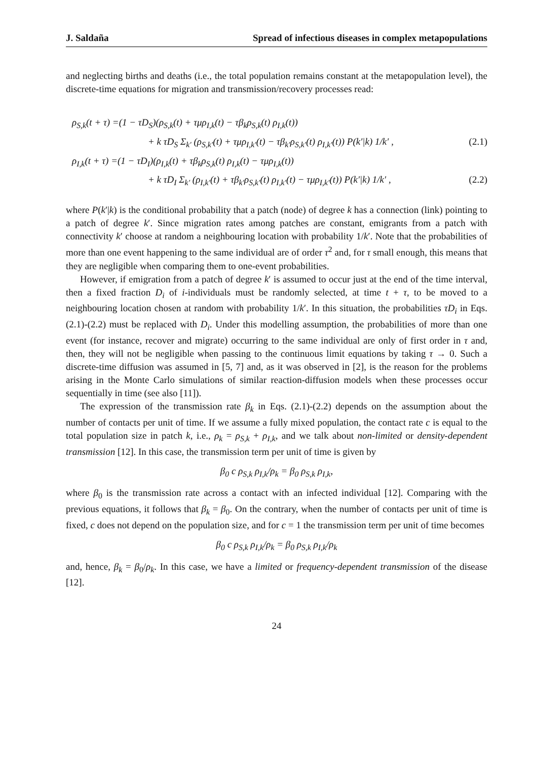J. Saldaña Spread of infectious diseases in complex metapopulations
and neglecting births and deaths (i.e., the total population remains constant at the metapopulation level), the discrete-time equations for migration and transmission/recovery processes read:
ρ<sub>S,k</sub>(t + τ) =(1 − τD<sub>S</sub>)(ρ<sub>S,k</sub>(t) + τμρ<sub>I,k</sub>(t) − τβ<sub>k</sub>ρ<sub>S,k</sub>(t) ρ<sub>I,k</sub>(t))
+ k τD<sub>S</sub> Σ<sub>k′</sub> (ρ<sub>S,k′</sub>(t) + τμρ<sub>I,k′</sub>(t) − τβ<sub>k′</sub>ρ<sub>S,k′</sub>(t) ρ<sub>I,k′</sub>(t)) P(k′|k) 1/k′ , (2.1)
ρ<sub>I,k</sub>(t + τ) =(1 − τD<sub>I</sub>)(ρ<sub>I,k</sub>(t) + τβ<sub>k</sub>ρ<sub>S,k</sub>(t) ρ<sub>I,k</sub>(t) − τμρ<sub>I,k</sub>(t))
+ k τD<sub>I</sub> Σ<sub>k′</sub> (ρ<sub>I,k′</sub>(t) + τβ<sub>k′</sub>ρ<sub>S,k′</sub>(t) ρ<sub>I,k′</sub>(t) − τμρ<sub>I,k′</sub>(t)) P(k′|k) 1/k′ , (2.2)
where P(k′|k) is the conditional probability that a patch (node) of degree k has a connection (link) pointing to a patch of degree k′. Since migration rates among patches are constant, emigrants from a patch with connectivity k′ choose at random a neighbouring location with probability 1/k′. Note that the probabilities of more than one event happening to the same individual are of order τ<sup>2</sup> and, for τ small enough, this means that they are negligible when comparing them to one-event probabilities.
However, if emigration from a patch of degree k′ is assumed to occur just at the end of the time interval, then a fixed fraction D<sub>i</sub> of i-individuals must be randomly selected, at time t + τ, to be moved to a neighbouring location chosen at random with probability 1/k′. In this situation, the probabilities τD<sub>i</sub> in Eqs. (2.1)-(2.2) must be replaced with D<sub>i</sub>. Under this modelling assumption, the probabilities of more than one event (for instance, recover and migrate) occurring to the same individual are only of first order in τ and, then, they will not be negligible when passing to the continuous limit equations by taking τ → 0. Such a discrete-time diffusion was assumed in [5, 7] and, as it was observed in [2], is the reason for the problems arising in the Monte Carlo simulations of similar reaction-diffusion models when these processes occur sequentially in time (see also [11]).
The expression of the transmission rate β<sub>k</sub> in Eqs. (2.1)-(2.2) depends on the assumption about the number of contacts per unit of time. If we assume a fully mixed population, the contact rate c is equal to the total population size in patch k, i.e., ρ<sub>k</sub> = ρ<sub>S,k</sub> + ρ<sub>I,k</sub>, and we talk about non-limited or density-dependent transmission [12]. In this case, the transmission term per unit of time is given by
β<sub>0</sub> c ρ<sub>S,k</sub> ρ<sub>I,k</sub>/ρ<sub>k</sub> = β<sub>0</sub> ρ<sub>S,k</sub> ρ<sub>I,k</sub>,
where β<sub>0</sub> is the transmission rate across a contact with an infected individual [12]. Comparing with the previous equations, it follows that β<sub>k</sub> = β<sub>0</sub>. On the contrary, when the number of contacts per unit of time is fixed, c does not depend on the population size, and for c = 1 the transmission term per unit of time becomes
β<sub>0</sub> c ρ<sub>S,k</sub> ρ<sub>I,k</sub>/ρ<sub>k</sub> = β<sub>0</sub> ρ<sub>S,k</sub> ρ<sub>I,k</sub>/ρ<sub>k</sub>
and, hence, β<sub>k</sub> = β<sub>0</sub>/ρ<sub>k</sub>. In this case, we have a limited or frequency-dependent transmission of the disease [12].
24